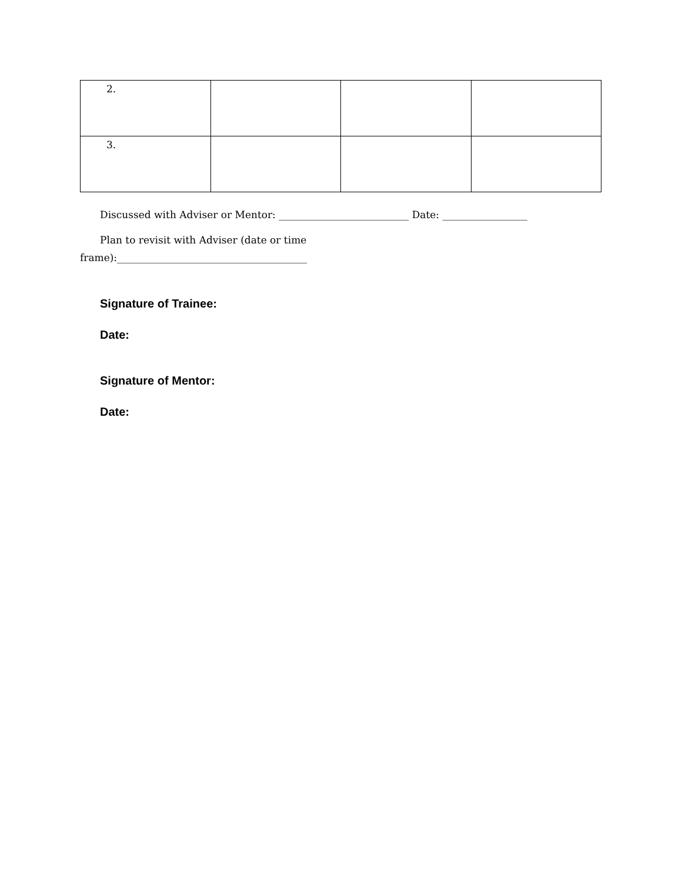| 2. | | | |
| 3. | | | |
Discussed with Adviser or Mentor: __________________________ Date: _________________
Plan to revisit with Adviser (date or time frame):______________________________________
Signature of Trainee:
Date:
Signature of Mentor:
Date: